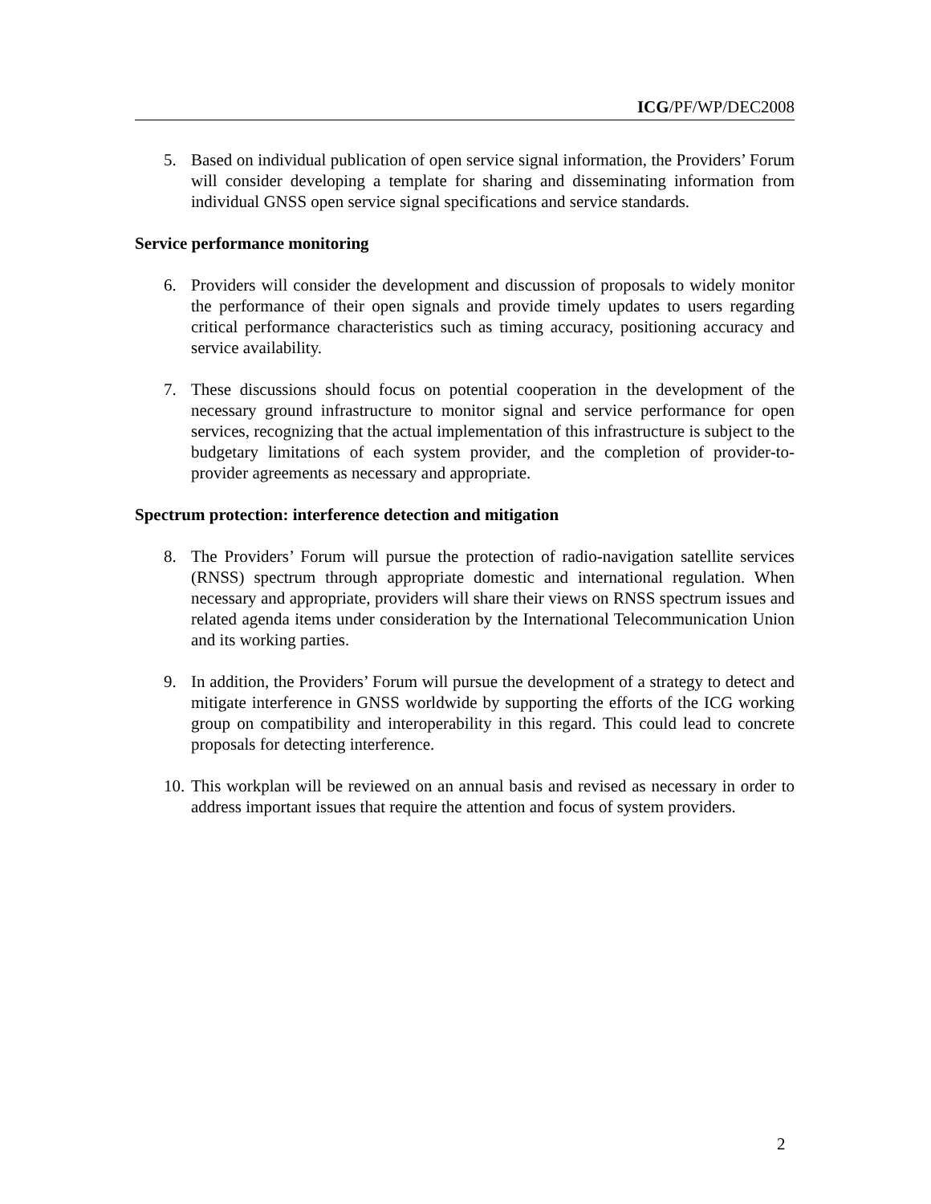ICG/PF/WP/DEC2008
5. Based on individual publication of open service signal information, the Providers’ Forum will consider developing a template for sharing and disseminating information from individual GNSS open service signal specifications and service standards.
Service performance monitoring
6. Providers will consider the development and discussion of proposals to widely monitor the performance of their open signals and provide timely updates to users regarding critical performance characteristics such as timing accuracy, positioning accuracy and service availability.
7. These discussions should focus on potential cooperation in the development of the necessary ground infrastructure to monitor signal and service performance for open services, recognizing that the actual implementation of this infrastructure is subject to the budgetary limitations of each system provider, and the completion of provider-to-provider agreements as necessary and appropriate.
Spectrum protection: interference detection and mitigation
8. The Providers’ Forum will pursue the protection of radio-navigation satellite services (RNSS) spectrum through appropriate domestic and international regulation. When necessary and appropriate, providers will share their views on RNSS spectrum issues and related agenda items under consideration by the International Telecommunication Union and its working parties.
9. In addition, the Providers’ Forum will pursue the development of a strategy to detect and mitigate interference in GNSS worldwide by supporting the efforts of the ICG working group on compatibility and interoperability in this regard. This could lead to concrete proposals for detecting interference.
10.
This workplan will be reviewed on an annual basis and revised as necessary in order to address important issues that require the attention and focus of system providers.
2